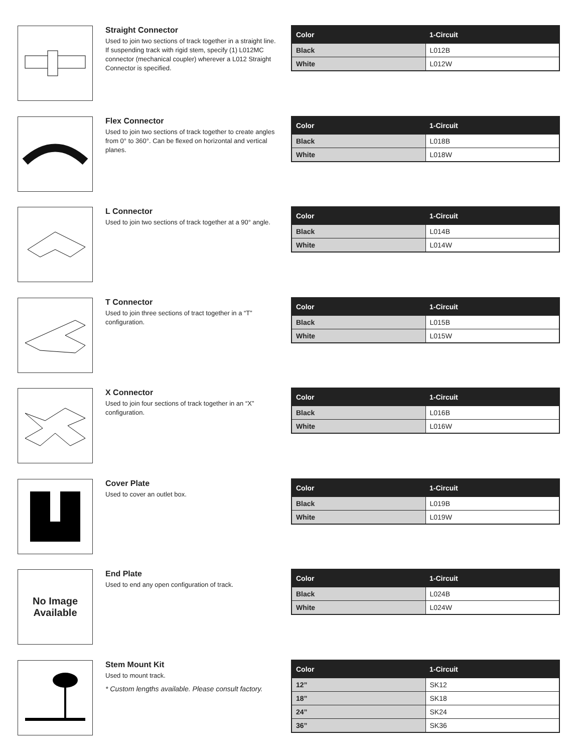Straight Connector
Used to join two sections of track together in a straight line. If suspending track with rigid stem, specify (1) L012MC connector (mechanical coupler) wherever a L012 Straight Connector is specified.
| Color | 1-Circuit |
| --- | --- |
| Black | L012B |
| White | L012W |
Flex Connector
Used to join two sections of track together to create angles from 0° to 360°. Can be flexed on horizontal and vertical planes.
| Color | 1-Circuit |
| --- | --- |
| Black | L018B |
| White | L018W |
L Connector
Used to join two sections of track together at a 90° angle.
| Color | 1-Circuit |
| --- | --- |
| Black | L014B |
| White | L014W |
T Connector
Used to join three sections of tract together in a “T” configuration.
| Color | 1-Circuit |
| --- | --- |
| Black | L015B |
| White | L015W |
X Connector
Used to join four sections of track together in an “X” configuration.
| Color | 1-Circuit |
| --- | --- |
| Black | L016B |
| White | L016W |
Cover Plate
Used to cover an outlet box.
| Color | 1-Circuit |
| --- | --- |
| Black | L019B |
| White | L019W |
No Image
Available
End Plate
Used to end any open configuration of track.
| Color | 1-Circuit |
| --- | --- |
| Black | L024B |
| White | L024W |
Stem Mount Kit
Used to mount track.
* Custom lengths available. Please consult factory.
| Color | 1-Circuit |
| --- | --- |
| 12” | SK12 |
| 18” | SK18 |
| 24” | SK24 |
| 36” | SK36 |